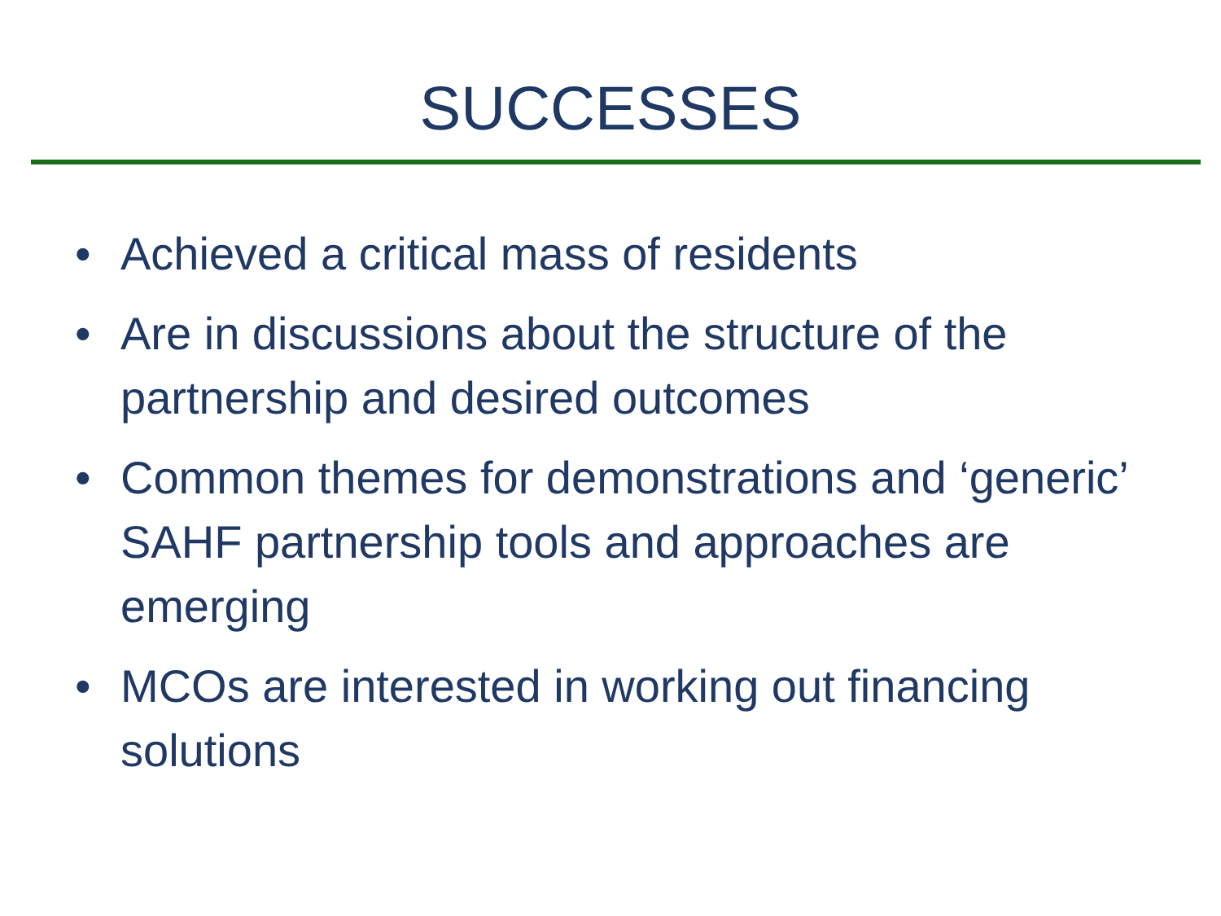SUCCESSES
• Achieved a critical mass of residents
• Are in discussions about the structure of the partnership and desired outcomes
• Common themes for demonstrations and ‘generic’ SAHF partnership tools and approaches are emerging
• MCOs are interested in working out financing solutions